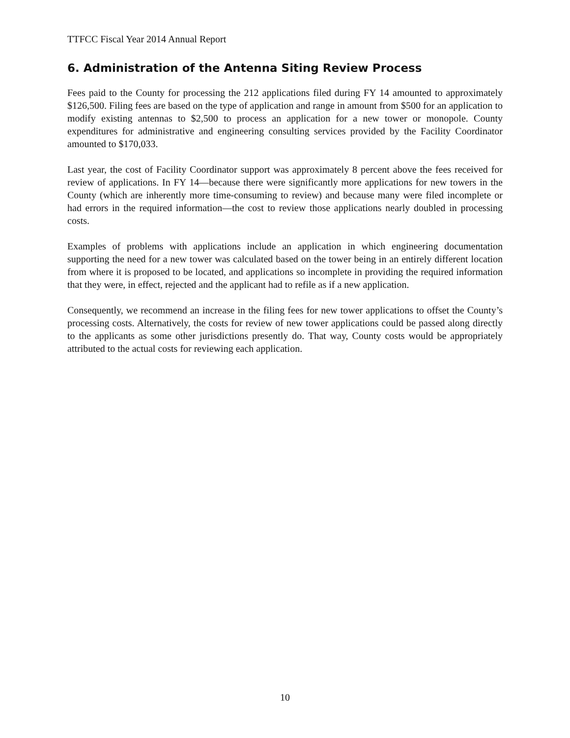TTFCC Fiscal Year 2014 Annual Report
6. Administration of the Antenna Siting Review Process
Fees paid to the County for processing the 212 applications filed during FY 14 amounted to approximately $126,500. Filing fees are based on the type of application and range in amount from $500 for an application to modify existing antennas to $2,500 to process an application for a new tower or monopole. County expenditures for administrative and engineering consulting services provided by the Facility Coordinator amounted to $170,033.
Last year, the cost of Facility Coordinator support was approximately 8 percent above the fees received for review of applications. In FY 14—because there were significantly more applications for new towers in the County (which are inherently more time-consuming to review) and because many were filed incomplete or had errors in the required information—the cost to review those applications nearly doubled in processing costs.
Examples of problems with applications include an application in which engineering documentation supporting the need for a new tower was calculated based on the tower being in an entirely different location from where it is proposed to be located, and applications so incomplete in providing the required information that they were, in effect, rejected and the applicant had to refile as if a new application.
Consequently, we recommend an increase in the filing fees for new tower applications to offset the County’s processing costs. Alternatively, the costs for review of new tower applications could be passed along directly to the applicants as some other jurisdictions presently do. That way, County costs would be appropriately attributed to the actual costs for reviewing each application.
10